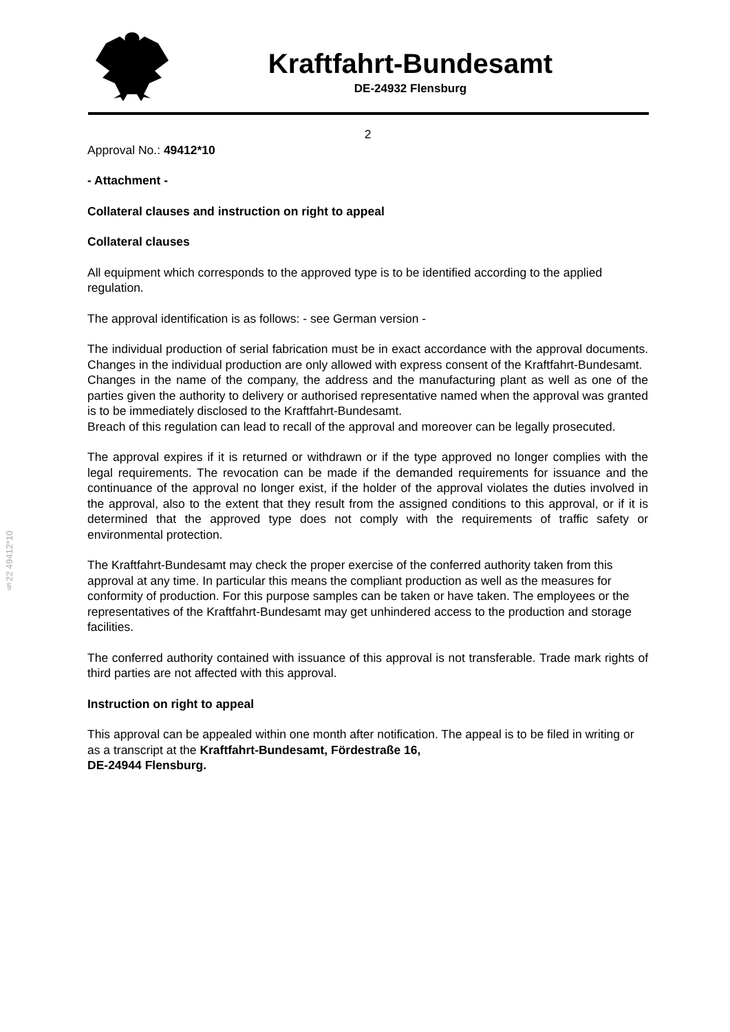Kraftfahrt-Bundesamt
DE-24932 Flensburg
§22 49412*10
2
Approval No.: 49412*10
- Attachment -
Collateral clauses and instruction on right to appeal
Collateral clauses
All equipment which corresponds to the approved type is to be identified according to the applied regulation.
The approval identification is as follows: - see German version -
The individual production of serial fabrication must be in exact accordance with the approval documents. Changes in the individual production are only allowed with express consent of the Kraftfahrt-Bundesamt.
Changes in the name of the company, the address and the manufacturing plant as well as one of the parties given the authority to delivery or authorised representative named when the approval was granted is to be immediately disclosed to the Kraftfahrt-Bundesamt.
Breach of this regulation can lead to recall of the approval and moreover can be legally prosecuted.
The approval expires if it is returned or withdrawn or if the type approved no longer complies with the legal requirements. The revocation can be made if the demanded requirements for issuance and the continuance of the approval no longer exist, if the holder of the approval violates the duties involved in the approval, also to the extent that they result from the assigned conditions to this approval, or if it is determined that the approved type does not comply with the requirements of traffic safety or environmental protection.
The Kraftfahrt-Bundesamt may check the proper exercise of the conferred authority taken from this approval at any time. In particular this means the compliant production as well as the measures for conformity of production. For this purpose samples can be taken or have taken. The employees or the representatives of the Kraftfahrt-Bundesamt may get unhindered access to the production and storage facilities.
The conferred authority contained with issuance of this approval is not transferable. Trade mark rights of third parties are not affected with this approval.
Instruction on right to appeal
This approval can be appealed within one month after notification. The appeal is to be filed in writing or as a transcript at the Kraftfahrt-Bundesamt, Fördestraße 16,
DE-24944 Flensburg.